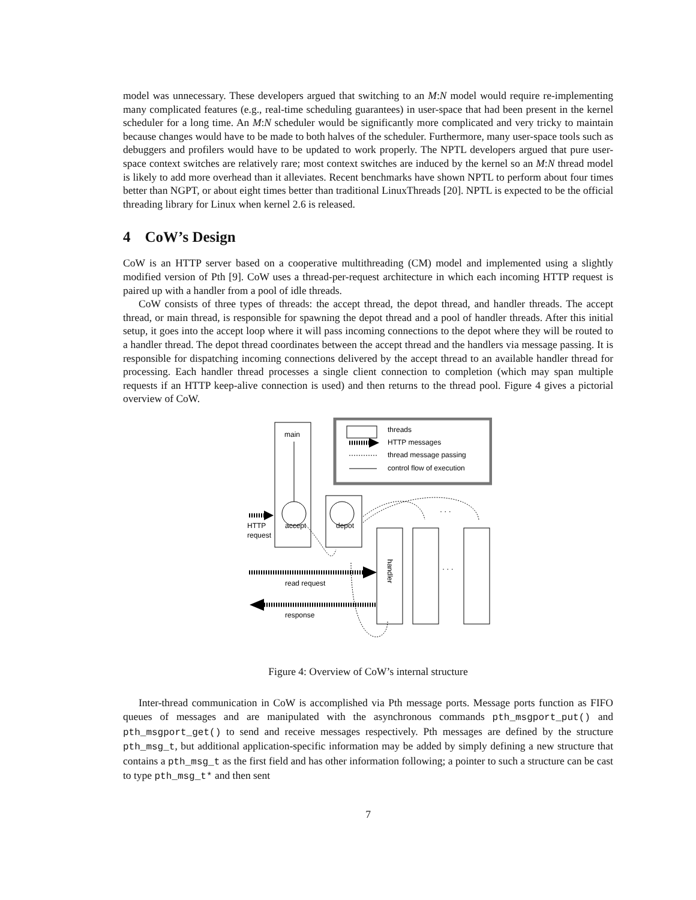model was unnecessary. These developers argued that switching to an M:N model would require re-implementing many complicated features (e.g., real-time scheduling guarantees) in user-space that had been present in the kernel scheduler for a long time. An M:N scheduler would be significantly more complicated and very tricky to maintain because changes would have to be made to both halves of the scheduler. Furthermore, many user-space tools such as debuggers and profilers would have to be updated to work properly. The NPTL developers argued that pure user-space context switches are relatively rare; most context switches are induced by the kernel so an M:N thread model is likely to add more overhead than it alleviates. Recent benchmarks have shown NPTL to perform about four times better than NGPT, or about eight times better than traditional LinuxThreads [20]. NPTL is expected to be the official threading library for Linux when kernel 2.6 is released.
4 CoW’s Design
CoW is an HTTP server based on a cooperative multithreading (CM) model and implemented using a slightly modified version of Pth [9]. CoW uses a thread-per-request architecture in which each incoming HTTP request is paired up with a handler from a pool of idle threads.
CoW consists of three types of threads: the accept thread, the depot thread, and handler threads. The accept thread, or main thread, is responsible for spawning the depot thread and a pool of handler threads. After this initial setup, it goes into the accept loop where it will pass incoming connections to the depot where they will be routed to a handler thread. The depot thread coordinates between the accept thread and the handlers via message passing. It is responsible for dispatching incoming connections delivered by the accept thread to an available handler thread for processing. Each handler thread processes a single client connection to completion (which may span multiple requests if an HTTP keep-alive connection is used) and then returns to the thread pool. Figure 4 gives a pictorial overview of CoW.
threads
HTTP messages
thread message passing
control flow of execution
main
accept
depot
HTTP
request
handler
· · ·
· · ·
read request
response
Figure 4: Overview of CoW’s internal structure
Inter-thread communication in CoW is accomplished via Pth message ports. Message ports function as FIFO queues of messages and are manipulated with the asynchronous commands pth_msgport_put() and pth_msgport_get() to send and receive messages respectively. Pth messages are defined by the structure pth_msg_t, but additional application-specific information may be added by simply defining a new structure that contains a pth_msg_t as the first field and has other information following; a pointer to such a structure can be cast to type pth_msg_t* and then sent
7